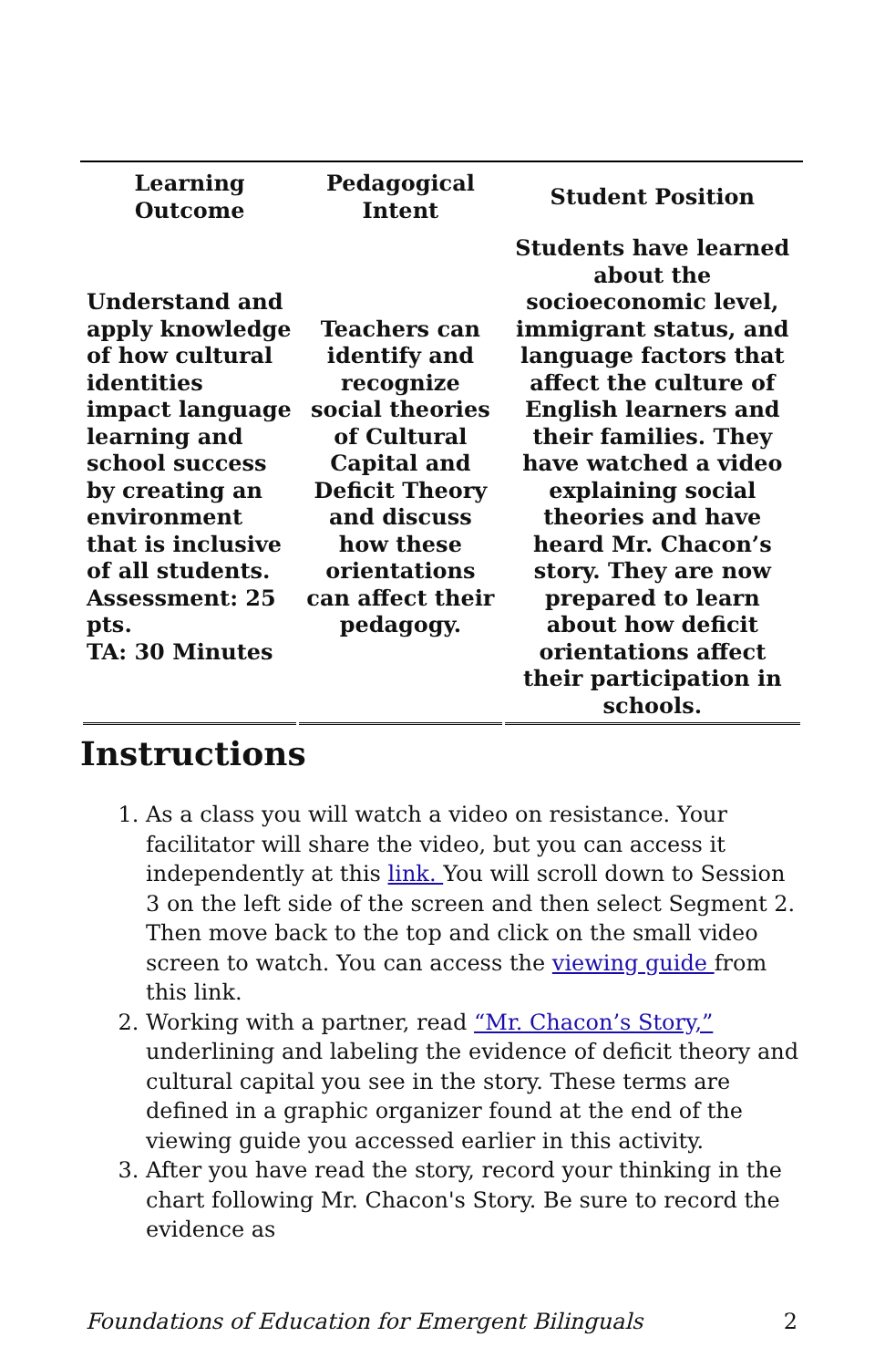| Learning Outcome | Pedagogical Intent | Student Position |
| --- | --- | --- |
| Understand and apply knowledge of how cultural identities impact language learning and school success by creating an environment that is inclusive of all students. Assessment: 25 pts. TA: 30 Minutes | Teachers can identify and recognize social theories of Cultural Capital and Deficit Theory and discuss how these orientations can affect their pedagogy. | Students have learned about the socioeconomic level, immigrant status, and language factors that affect the culture of English learners and their families. They have watched a video explaining social theories and have heard Mr. Chacon’s story. They are now prepared to learn about how deficit orientations affect their participation in schools. |
Instructions
1. As a class you will watch a video on resistance. Your facilitator will share the video, but you can access it independently at this link. You will scroll down to Session 3 on the left side of the screen and then select Segment 2. Then move back to the top and click on the small video screen to watch. You can access the viewing guide from this link.
2. Working with a partner, read “Mr. Chacon’s Story,” underlining and labeling the evidence of deficit theory and cultural capital you see in the story. These terms are defined in a graphic organizer found at the end of the viewing guide you accessed earlier in this activity.
3. After you have read the story, record your thinking in the chart following Mr. Chacon's Story. Be sure to record the evidence as
Foundations of Education for Emergent Bilinguals 2